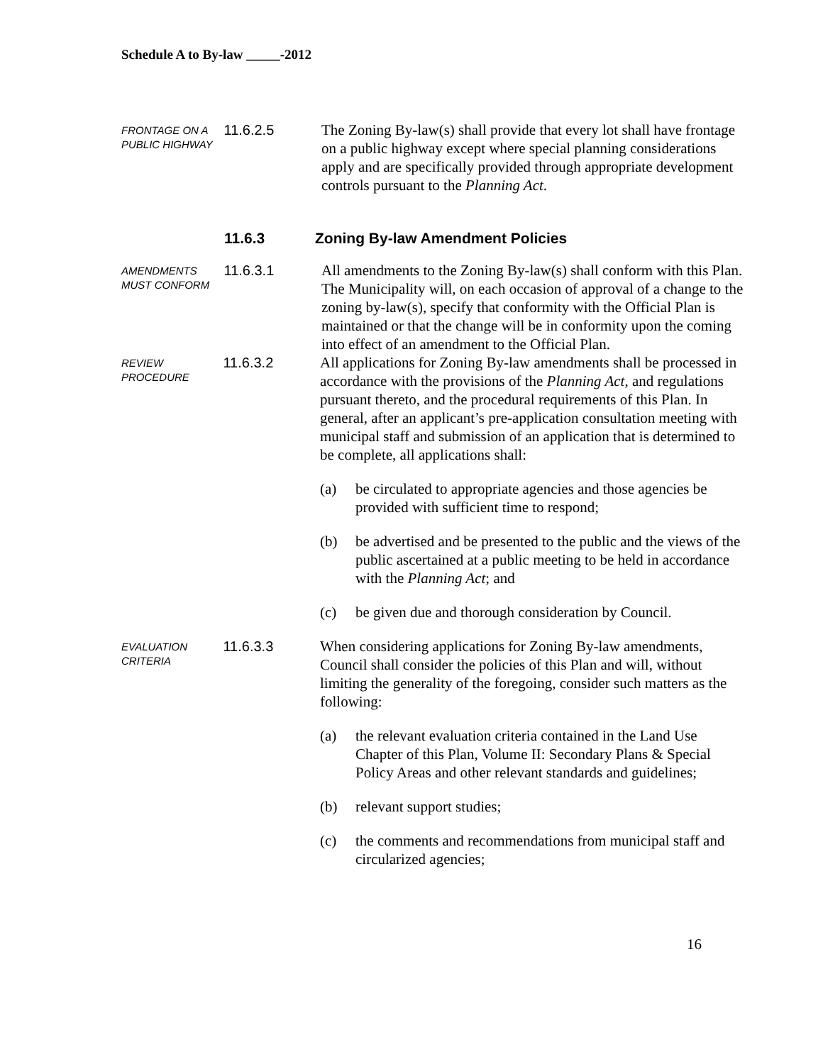Schedule A to By-law _____-2012
FRONTAGE ON A PUBLIC HIGHWAY
11.6.2.5 The Zoning By-law(s) shall provide that every lot shall have frontage on a public highway except where special planning considerations apply and are specifically provided through appropriate development controls pursuant to the Planning Act.
11.6.3 Zoning By-law Amendment Policies
AMENDMENTS MUST CONFORM
11.6.3.1 All amendments to the Zoning By-law(s) shall conform with this Plan. The Municipality will, on each occasion of approval of a change to the zoning by-law(s), specify that conformity with the Official Plan is maintained or that the change will be in conformity upon the coming into effect of an amendment to the Official Plan.
REVIEW PROCEDURE
11.6.3.2 All applications for Zoning By-law amendments shall be processed in accordance with the provisions of the Planning Act, and regulations pursuant thereto, and the procedural requirements of this Plan. In general, after an applicant’s pre-application consultation meeting with municipal staff and submission of an application that is determined to be complete, all applications shall:
(a) be circulated to appropriate agencies and those agencies be provided with sufficient time to respond;
(b) be advertised and be presented to the public and the views of the public ascertained at a public meeting to be held in accordance with the Planning Act; and
(c) be given due and thorough consideration by Council.
EVALUATION CRITERIA
11.6.3.3 When considering applications for Zoning By-law amendments, Council shall consider the policies of this Plan and will, without limiting the generality of the foregoing, consider such matters as the following:
(a) the relevant evaluation criteria contained in the Land Use Chapter of this Plan, Volume II: Secondary Plans & Special Policy Areas and other relevant standards and guidelines;
(b) relevant support studies;
(c) the comments and recommendations from municipal staff and circularized agencies;
16